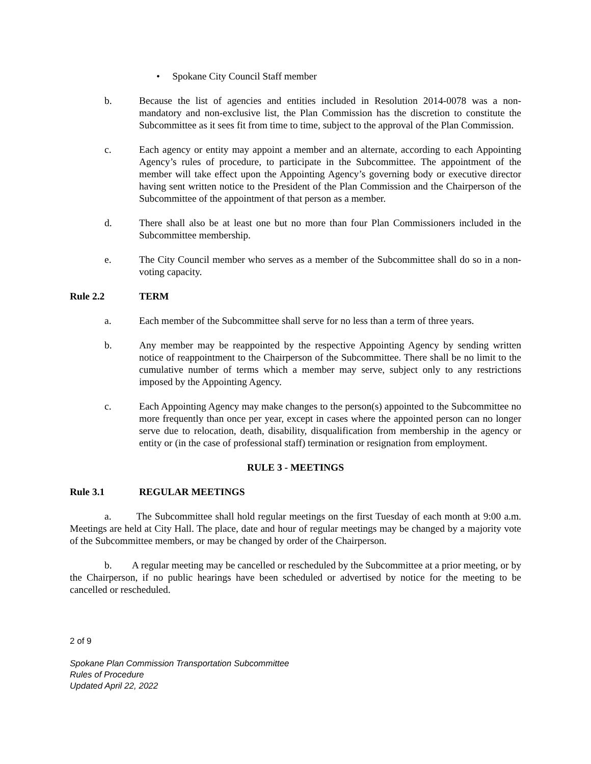• Spokane City Council Staff member
b. Because the list of agencies and entities included in Resolution 2014-0078 was a non-mandatory and non-exclusive list, the Plan Commission has the discretion to constitute the Subcommittee as it sees fit from time to time, subject to the approval of the Plan Commission.
c. Each agency or entity may appoint a member and an alternate, according to each Appointing Agency’s rules of procedure, to participate in the Subcommittee. The appointment of the member will take effect upon the Appointing Agency’s governing body or executive director having sent written notice to the President of the Plan Commission and the Chairperson of the Subcommittee of the appointment of that person as a member.
d. There shall also be at least one but no more than four Plan Commissioners included in the Subcommittee membership.
e. The City Council member who serves as a member of the Subcommittee shall do so in a non-voting capacity.
Rule 2.2 TERM
a. Each member of the Subcommittee shall serve for no less than a term of three years.
b. Any member may be reappointed by the respective Appointing Agency by sending written notice of reappointment to the Chairperson of the Subcommittee. There shall be no limit to the cumulative number of terms which a member may serve, subject only to any restrictions imposed by the Appointing Agency.
c. Each Appointing Agency may make changes to the person(s) appointed to the Subcommittee no more frequently than once per year, except in cases where the appointed person can no longer serve due to relocation, death, disability, disqualification from membership in the agency or entity or (in the case of professional staff) termination or resignation from employment.
RULE 3 - MEETINGS
Rule 3.1 REGULAR MEETINGS
a. The Subcommittee shall hold regular meetings on the first Tuesday of each month at 9:00 a.m. Meetings are held at City Hall. The place, date and hour of regular meetings may be changed by a majority vote of the Subcommittee members, or may be changed by order of the Chairperson.
b. A regular meeting may be cancelled or rescheduled by the Subcommittee at a prior meeting, or by the Chairperson, if no public hearings have been scheduled or advertised by notice for the meeting to be cancelled or rescheduled.
2 of 9
Spokane Plan Commission Transportation Subcommittee
Rules of Procedure
Updated April 22, 2022